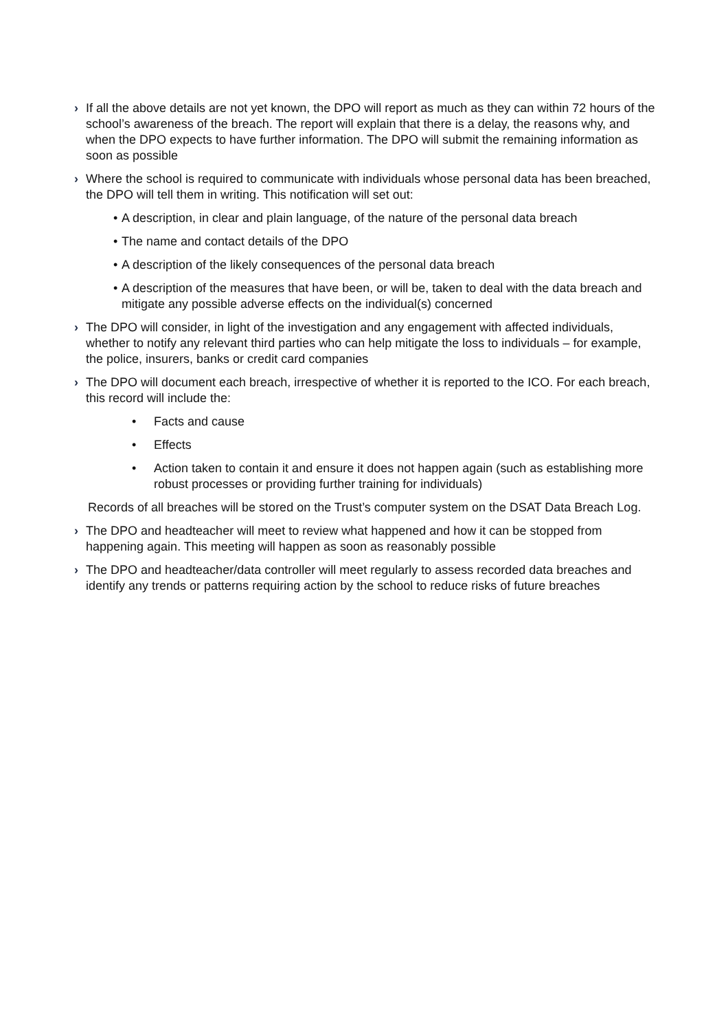› If all the above details are not yet known, the DPO will report as much as they can within 72 hours of the school’s awareness of the breach. The report will explain that there is a delay, the reasons why, and when the DPO expects to have further information. The DPO will submit the remaining information as soon as possible
› Where the school is required to communicate with individuals whose personal data has been breached, the DPO will tell them in writing. This notification will set out:
• A description, in clear and plain language, of the nature of the personal data breach
• The name and contact details of the DPO
• A description of the likely consequences of the personal data breach
• A description of the measures that have been, or will be, taken to deal with the data breach and mitigate any possible adverse effects on the individual(s) concerned
› The DPO will consider, in light of the investigation and any engagement with affected individuals, whether to notify any relevant third parties who can help mitigate the loss to individuals – for example, the police, insurers, banks or credit card companies
› The DPO will document each breach, irrespective of whether it is reported to the ICO. For each breach, this record will include the:
• Facts and cause
• Effects
• Action taken to contain it and ensure it does not happen again (such as establishing more robust processes or providing further training for individuals)
Records of all breaches will be stored on the Trust’s computer system on the DSAT Data Breach Log.
› The DPO and headteacher will meet to review what happened and how it can be stopped from happening again. This meeting will happen as soon as reasonably possible
› The DPO and headteacher/data controller will meet regularly to assess recorded data breaches and identify any trends or patterns requiring action by the school to reduce risks of future breaches